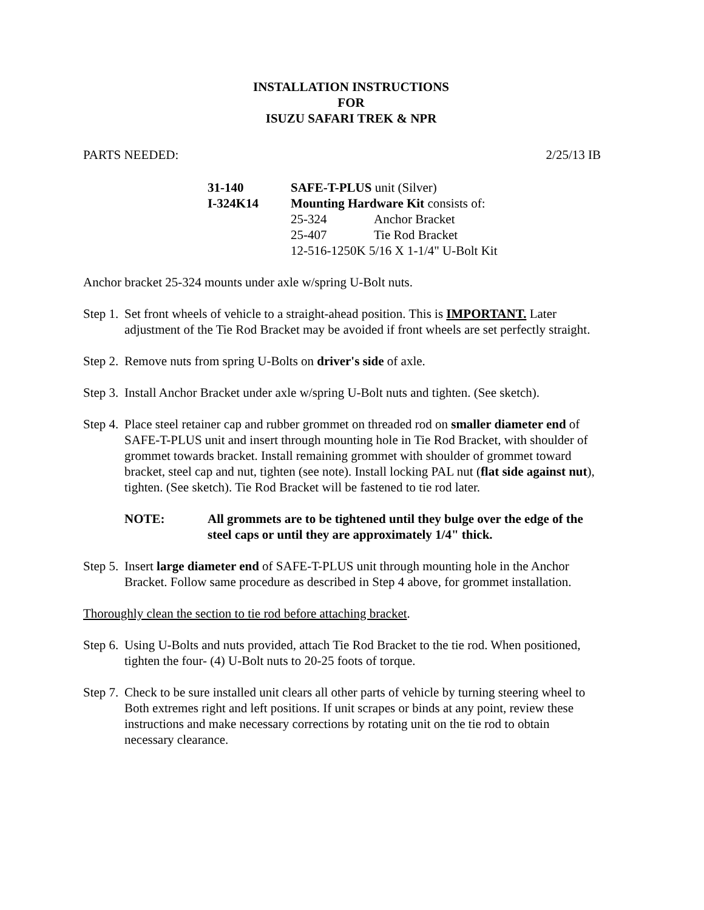INSTALLATION INSTRUCTIONS
FOR
ISUZU SAFARI TREK & NPR
PARTS NEEDED: 2/25/13 IB
| 31-140 | SAFE-T-PLUS unit (Silver) | |
| I-324K14 | Mounting Hardware Kit consists of: | |
| | 25-324 | Anchor Bracket |
| | 25-407 | Tie Rod Bracket |
| | 12-516-1250K 5/16 X 1-1/4" U-Bolt Kit | |
Anchor bracket 25-324 mounts under axle w/spring U-Bolt nuts.
Step 1. Set front wheels of vehicle to a straight-ahead position. This is IMPORTANT. Later adjustment of the Tie Rod Bracket may be avoided if front wheels are set perfectly straight.
Step 2. Remove nuts from spring U-Bolts on driver's side of axle.
Step 3. Install Anchor Bracket under axle w/spring U-Bolt nuts and tighten. (See sketch).
Step 4. Place steel retainer cap and rubber grommet on threaded rod on smaller diameter end of SAFE-T-PLUS unit and insert through mounting hole in Tie Rod Bracket, with shoulder of grommet towards bracket. Install remaining grommet with shoulder of grommet toward bracket, steel cap and nut, tighten (see note). Install locking PAL nut (flat side against nut), tighten. (See sketch). Tie Rod Bracket will be fastened to tie rod later.
NOTE: All grommets are to be tightened until they bulge over the edge of the steel caps or until they are approximately 1/4" thick.
Step 5. Insert large diameter end of SAFE-T-PLUS unit through mounting hole in the Anchor Bracket. Follow same procedure as described in Step 4 above, for grommet installation.
Thoroughly clean the section to tie rod before attaching bracket.
Step 6. Using U-Bolts and nuts provided, attach Tie Rod Bracket to the tie rod. When positioned, tighten the four- (4) U-Bolt nuts to 20-25 foots of torque.
Step 7. Check to be sure installed unit clears all other parts of vehicle by turning steering wheel to Both extremes right and left positions. If unit scrapes or binds at any point, review these instructions and make necessary corrections by rotating unit on the tie rod to obtain necessary clearance.